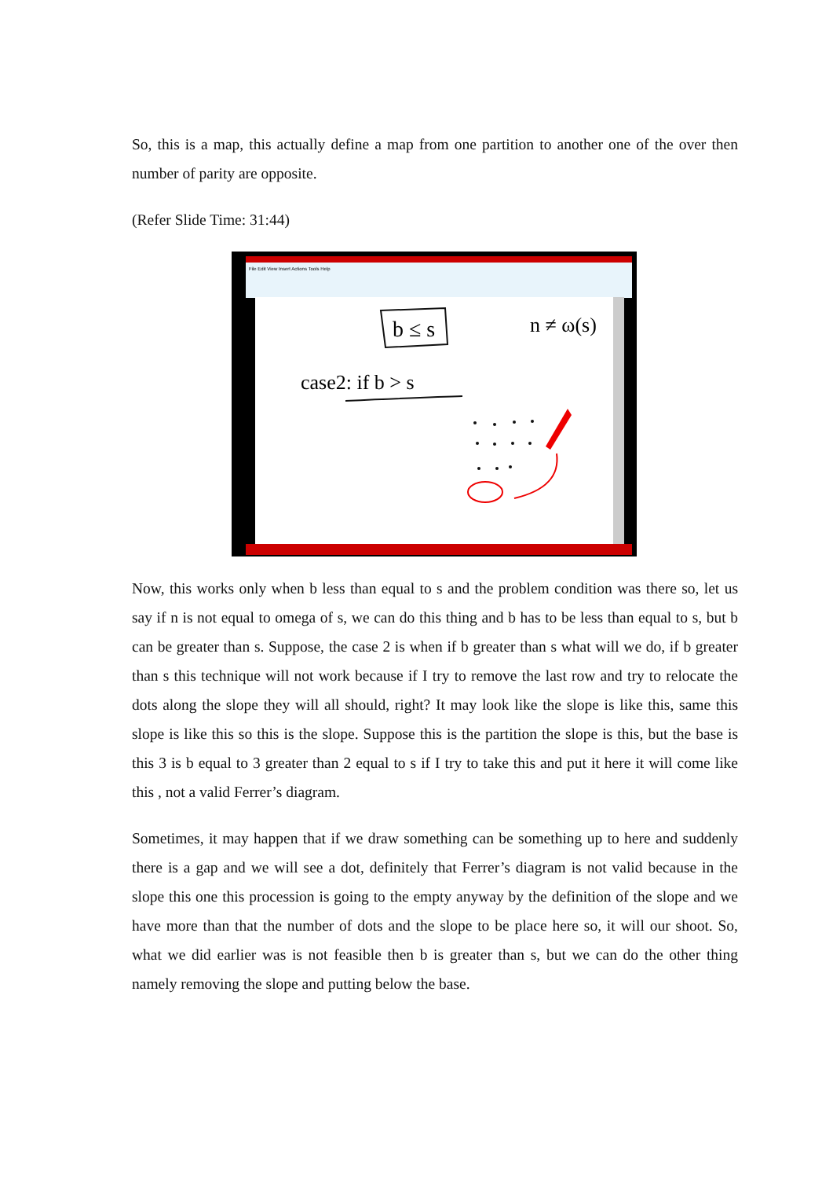So, this is a map, this actually define a map from one partition to another one of the over then number of parity are opposite.
(Refer Slide Time: 31:44)
File Edit View Insert Actions Tools Help
b ≤ s
n ≠ ω(s)
case2: if b > s
Now, this works only when b less than equal to s and the problem condition was there so, let us say if n is not equal to omega of s, we can do this thing and b has to be less than equal to s, but b can be greater than s. Suppose, the case 2 is when if b greater than s what will we do, if b greater than s this technique will not work because if I try to remove the last row and try to relocate the dots along the slope they will all should, right? It may look like the slope is like this, same this slope is like this so this is the slope. Suppose this is the partition the slope is this, but the base is this 3 is b equal to 3 greater than 2 equal to s if I try to take this and put it here it will come like this , not a valid Ferrer’s diagram.
Sometimes, it may happen that if we draw something can be something up to here and suddenly there is a gap and we will see a dot, definitely that Ferrer’s diagram is not valid because in the slope this one this procession is going to the empty anyway by the definition of the slope and we have more than that the number of dots and the slope to be place here so, it will our shoot. So, what we did earlier was is not feasible then b is greater than s, but we can do the other thing namely removing the slope and putting below the base.